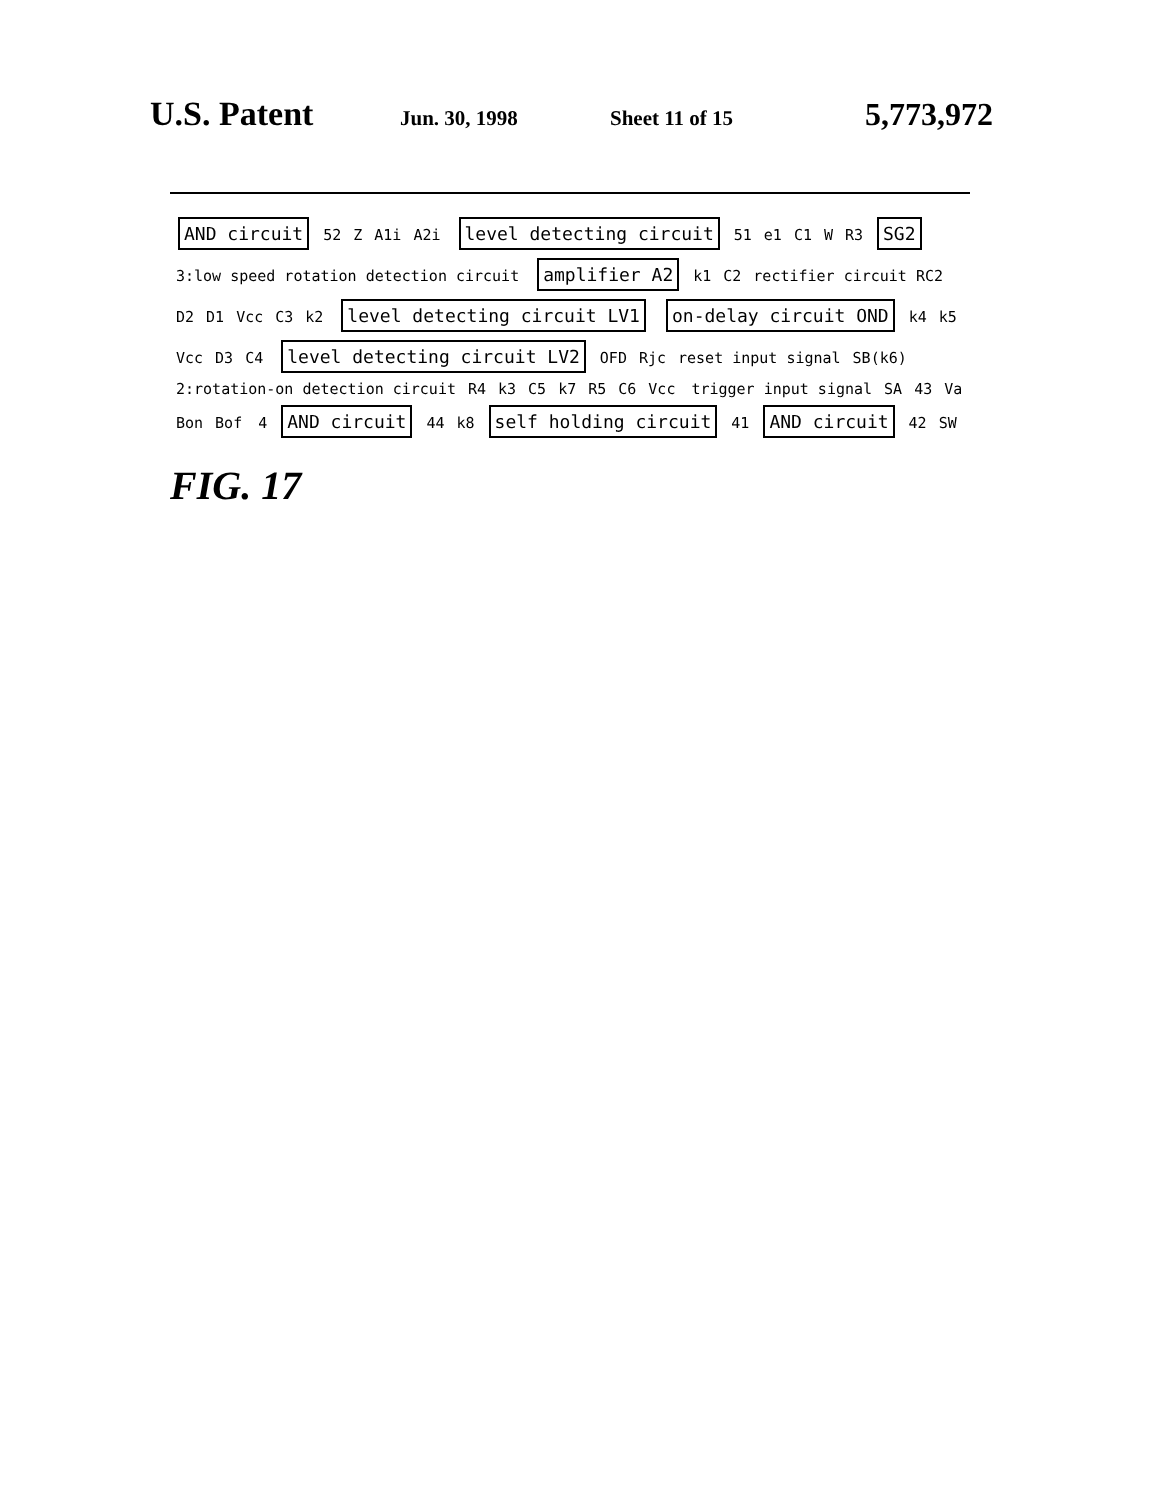U.S. Patent Jun. 30, 1998 Sheet 11 of 15 5,773,972
AND circuit 52 Z A1i A2i level detecting circuit 51 e1 C1 W R3 SG2 3:low speed rotation detection circuit amplifier A2 k1 C2 rectifier circuit RC2 D2 D1 Vcc C3 k2 level detecting circuit LV1 on-delay circuit OND k4 k5 Vcc D3 C4 level detecting circuit LV2 OFD Rjc reset input signal SB(k6) 2:rotation-on detection circuit R4 k3 C5 k7 R5 C6 Vcc trigger input signal SA 43 Va Bon Bof 4 AND circuit 44 k8 self holding circuit 41 AND circuit 42 SW
FIG. 17